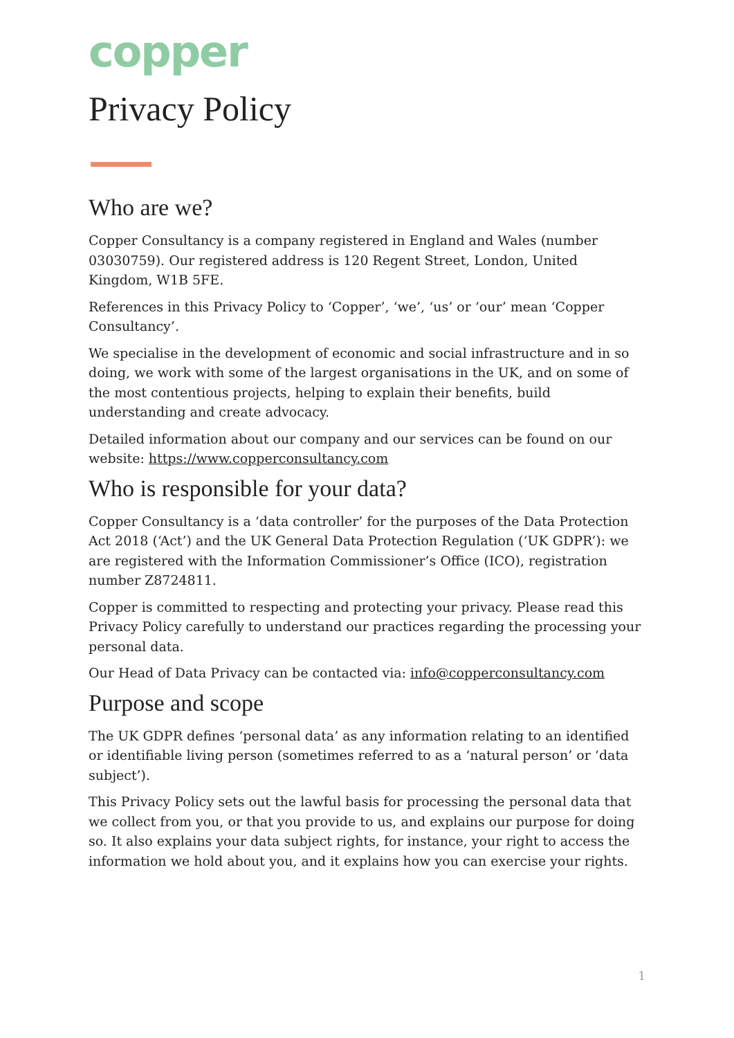copper
Privacy Policy
Who are we?
Copper Consultancy is a company registered in England and Wales (number 03030759). Our registered address is 120 Regent Street, London, United Kingdom, W1B 5FE.
References in this Privacy Policy to ‘Copper’, ‘we’, ‘us’ or ‘our’ mean ‘Copper Consultancy’.
We specialise in the development of economic and social infrastructure and in so doing, we work with some of the largest organisations in the UK, and on some of the most contentious projects, helping to explain their benefits, build understanding and create advocacy.
Detailed information about our company and our services can be found on our website: https://www.copperconsultancy.com
Who is responsible for your data?
Copper Consultancy is a ‘data controller’ for the purposes of the Data Protection Act 2018 (‘Act’) and the UK General Data Protection Regulation (‘UK GDPR’): we are registered with the Information Commissioner’s Office (ICO), registration number Z8724811.
Copper is committed to respecting and protecting your privacy. Please read this Privacy Policy carefully to understand our practices regarding the processing your personal data.
Our Head of Data Privacy can be contacted via: info@copperconsultancy.com
Purpose and scope
The UK GDPR defines ‘personal data’ as any information relating to an identified or identifiable living person (sometimes referred to as a ‘natural person’ or ‘data subject’).
This Privacy Policy sets out the lawful basis for processing the personal data that we collect from you, or that you provide to us, and explains our purpose for doing so. It also explains your data subject rights, for instance, your right to access the information we hold about you, and it explains how you can exercise your rights.
1